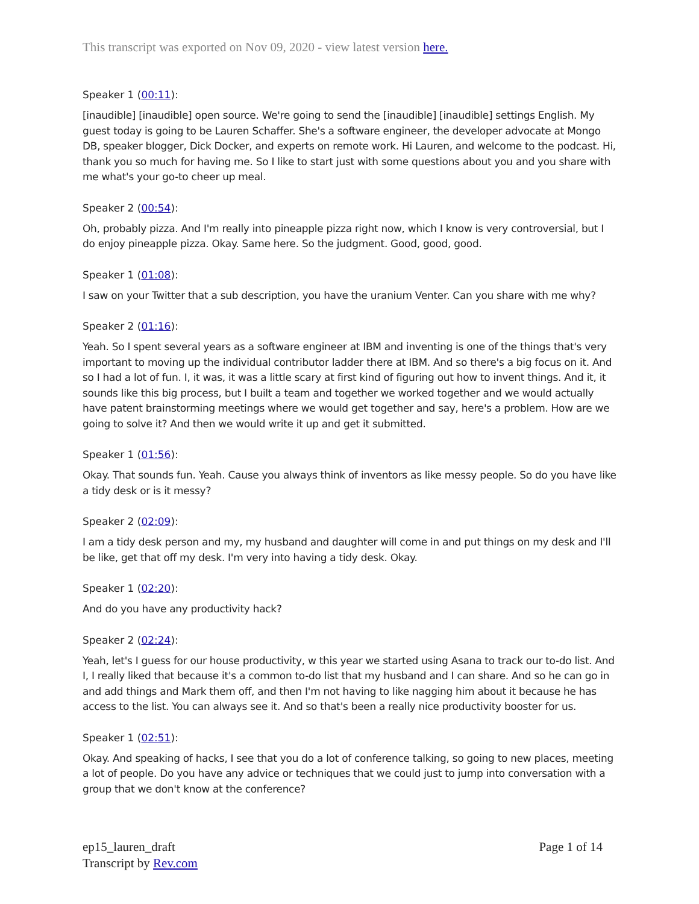This transcript was exported on Nov 09, 2020 - view latest version here.
Speaker 1 (00:11):
[inaudible] [inaudible] open source. We're going to send the [inaudible] [inaudible] settings English. My guest today is going to be Lauren Schaffer. She's a software engineer, the developer advocate at Mongo DB, speaker blogger, Dick Docker, and experts on remote work. Hi Lauren, and welcome to the podcast. Hi, thank you so much for having me. So I like to start just with some questions about you and you share with me what's your go-to cheer up meal.
Speaker 2 (00:54):
Oh, probably pizza. And I'm really into pineapple pizza right now, which I know is very controversial, but I do enjoy pineapple pizza. Okay. Same here. So the judgment. Good, good, good.
Speaker 1 (01:08):
I saw on your Twitter that a sub description, you have the uranium Venter. Can you share with me why?
Speaker 2 (01:16):
Yeah. So I spent several years as a software engineer at IBM and inventing is one of the things that's very important to moving up the individual contributor ladder there at IBM. And so there's a big focus on it. And so I had a lot of fun. I, it was, it was a little scary at first kind of figuring out how to invent things. And it, it sounds like this big process, but I built a team and together we worked together and we would actually have patent brainstorming meetings where we would get together and say, here's a problem. How are we going to solve it? And then we would write it up and get it submitted.
Speaker 1 (01:56):
Okay. That sounds fun. Yeah. Cause you always think of inventors as like messy people. So do you have like a tidy desk or is it messy?
Speaker 2 (02:09):
I am a tidy desk person and my, my husband and daughter will come in and put things on my desk and I'll be like, get that off my desk. I'm very into having a tidy desk. Okay.
Speaker 1 (02:20):
And do you have any productivity hack?
Speaker 2 (02:24):
Yeah, let's I guess for our house productivity, w this year we started using Asana to track our to-do list. And I, I really liked that because it's a common to-do list that my husband and I can share. And so he can go in and add things and Mark them off, and then I'm not having to like nagging him about it because he has access to the list. You can always see it. And so that's been a really nice productivity booster for us.
Speaker 1 (02:51):
Okay. And speaking of hacks, I see that you do a lot of conference talking, so going to new places, meeting a lot of people. Do you have any advice or techniques that we could just to jump into conversation with a group that we don't know at the conference?
ep15_lauren_draft
Transcript by Rev.com
Page 1 of 14